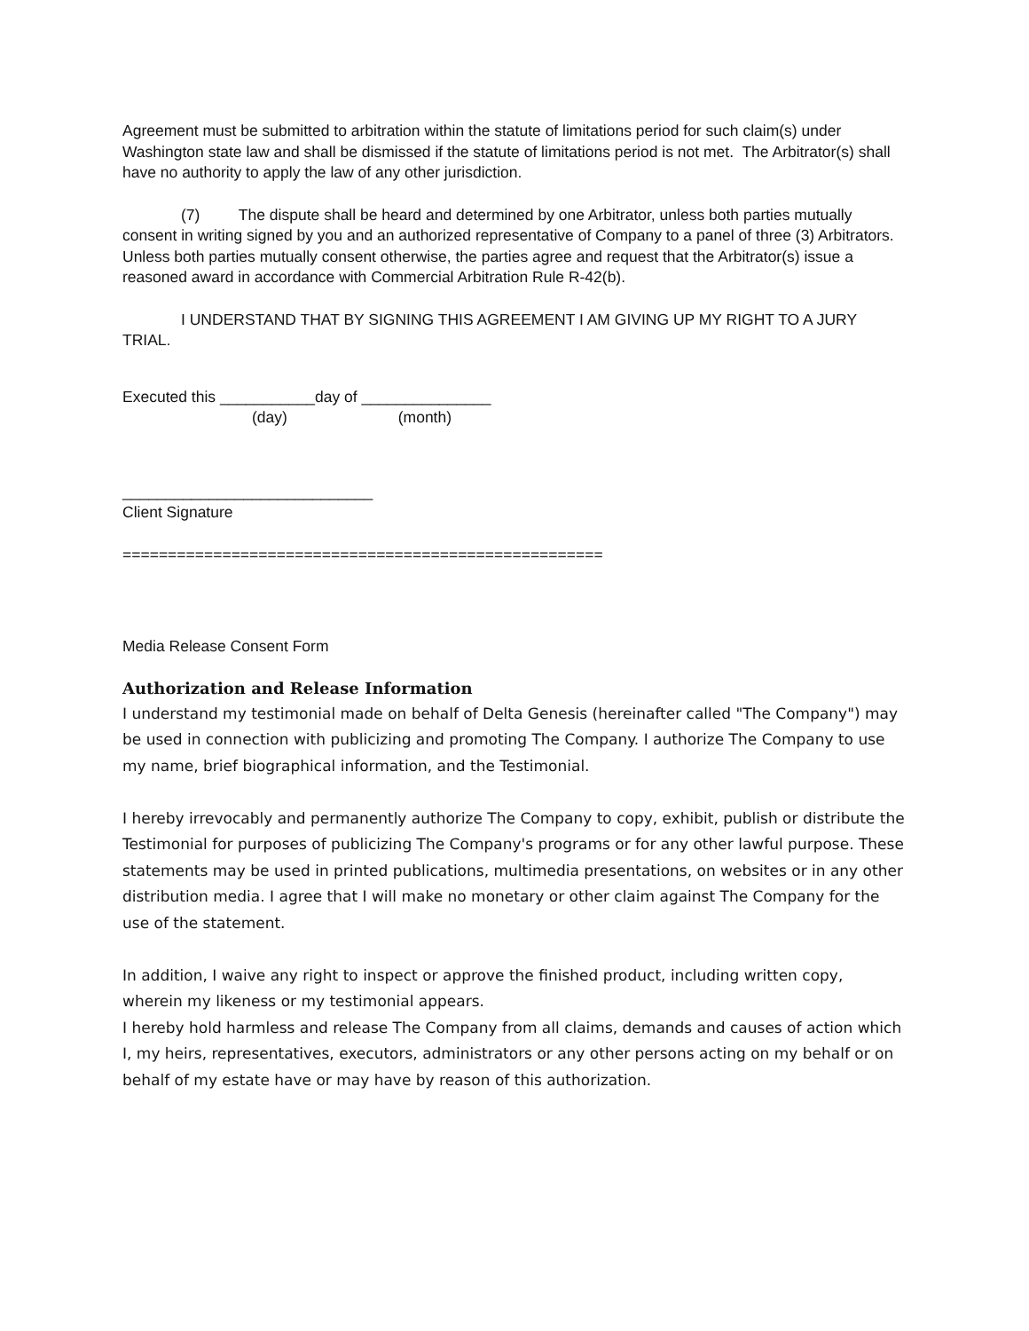Agreement must be submitted to arbitration within the statute of limitations period for such claim(s) under Washington state law and shall be dismissed if the statute of limitations period is not met. The Arbitrator(s) shall have no authority to apply the law of any other jurisdiction.
(7) The dispute shall be heard and determined by one Arbitrator, unless both parties mutually consent in writing signed by you and an authorized representative of Company to a panel of three (3) Arbitrators. Unless both parties mutually consent otherwise, the parties agree and request that the Arbitrator(s) issue a reasoned award in accordance with Commercial Arbitration Rule R-42(b).
I UNDERSTAND THAT BY SIGNING THIS AGREEMENT I AM GIVING UP MY RIGHT TO A JURY TRIAL.
Executed this ___________day of _______________
(day) (month)
_____________________________
Client Signature
=====================================================
Media Release Consent Form
Authorization and Release Information
I understand my testimonial made on behalf of Delta Genesis (hereinafter called "The Company") may be used in connection with publicizing and promoting The Company. I authorize The Company to use my name, brief biographical information, and the Testimonial.
I hereby irrevocably and permanently authorize The Company to copy, exhibit, publish or distribute the Testimonial for purposes of publicizing The Company's programs or for any other lawful purpose. These statements may be used in printed publications, multimedia presentations, on websites or in any other distribution media. I agree that I will make no monetary or other claim against The Company for the use of the statement.
In addition, I waive any right to inspect or approve the finished product, including written copy, wherein my likeness or my testimonial appears.
I hereby hold harmless and release The Company from all claims, demands and causes of action which I, my heirs, representatives, executors, administrators or any other persons acting on my behalf or on behalf of my estate have or may have by reason of this authorization.